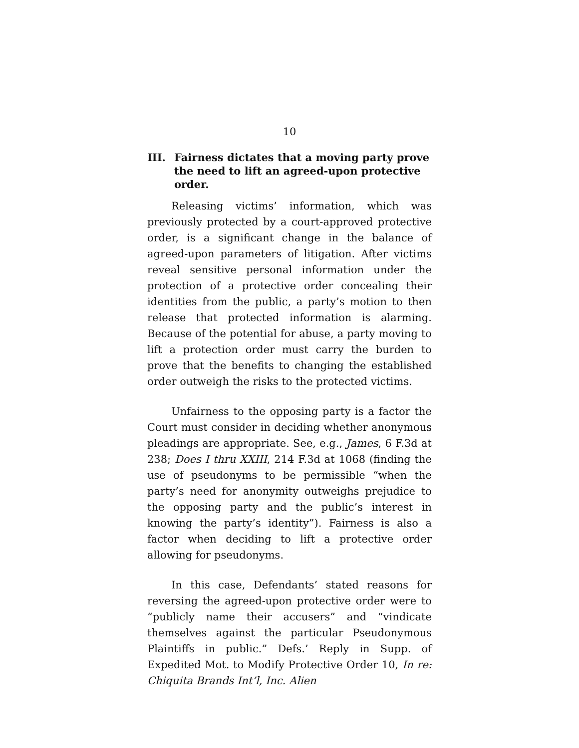10
III. Fairness dictates that a moving party prove the need to lift an agreed-upon protective order.
Releasing victims’ information, which was previously protected by a court-approved protective order, is a significant change in the balance of agreed-upon parameters of litigation. After victims reveal sensitive personal information under the protection of a protective order concealing their identities from the public, a party’s motion to then release that protected information is alarming. Because of the potential for abuse, a party moving to lift a protection order must carry the burden to prove that the benefits to changing the established order outweigh the risks to the protected victims.
Unfairness to the opposing party is a factor the Court must consider in deciding whether anonymous pleadings are appropriate. See, e.g., James, 6 F.3d at 238; Does I thru XXIII, 214 F.3d at 1068 (finding the use of pseudonyms to be permissible “when the party’s need for anonymity outweighs prejudice to the opposing party and the public’s interest in knowing the party’s identity”). Fairness is also a factor when deciding to lift a protective order allowing for pseudonyms.
In this case, Defendants’ stated reasons for reversing the agreed-upon protective order were to “publicly name their accusers” and “vindicate themselves against the particular Pseudonymous Plaintiffs in public.” Defs.’ Reply in Supp. of Expedited Mot. to Modify Protective Order 10, In re: Chiquita Brands Int’l, Inc. Alien